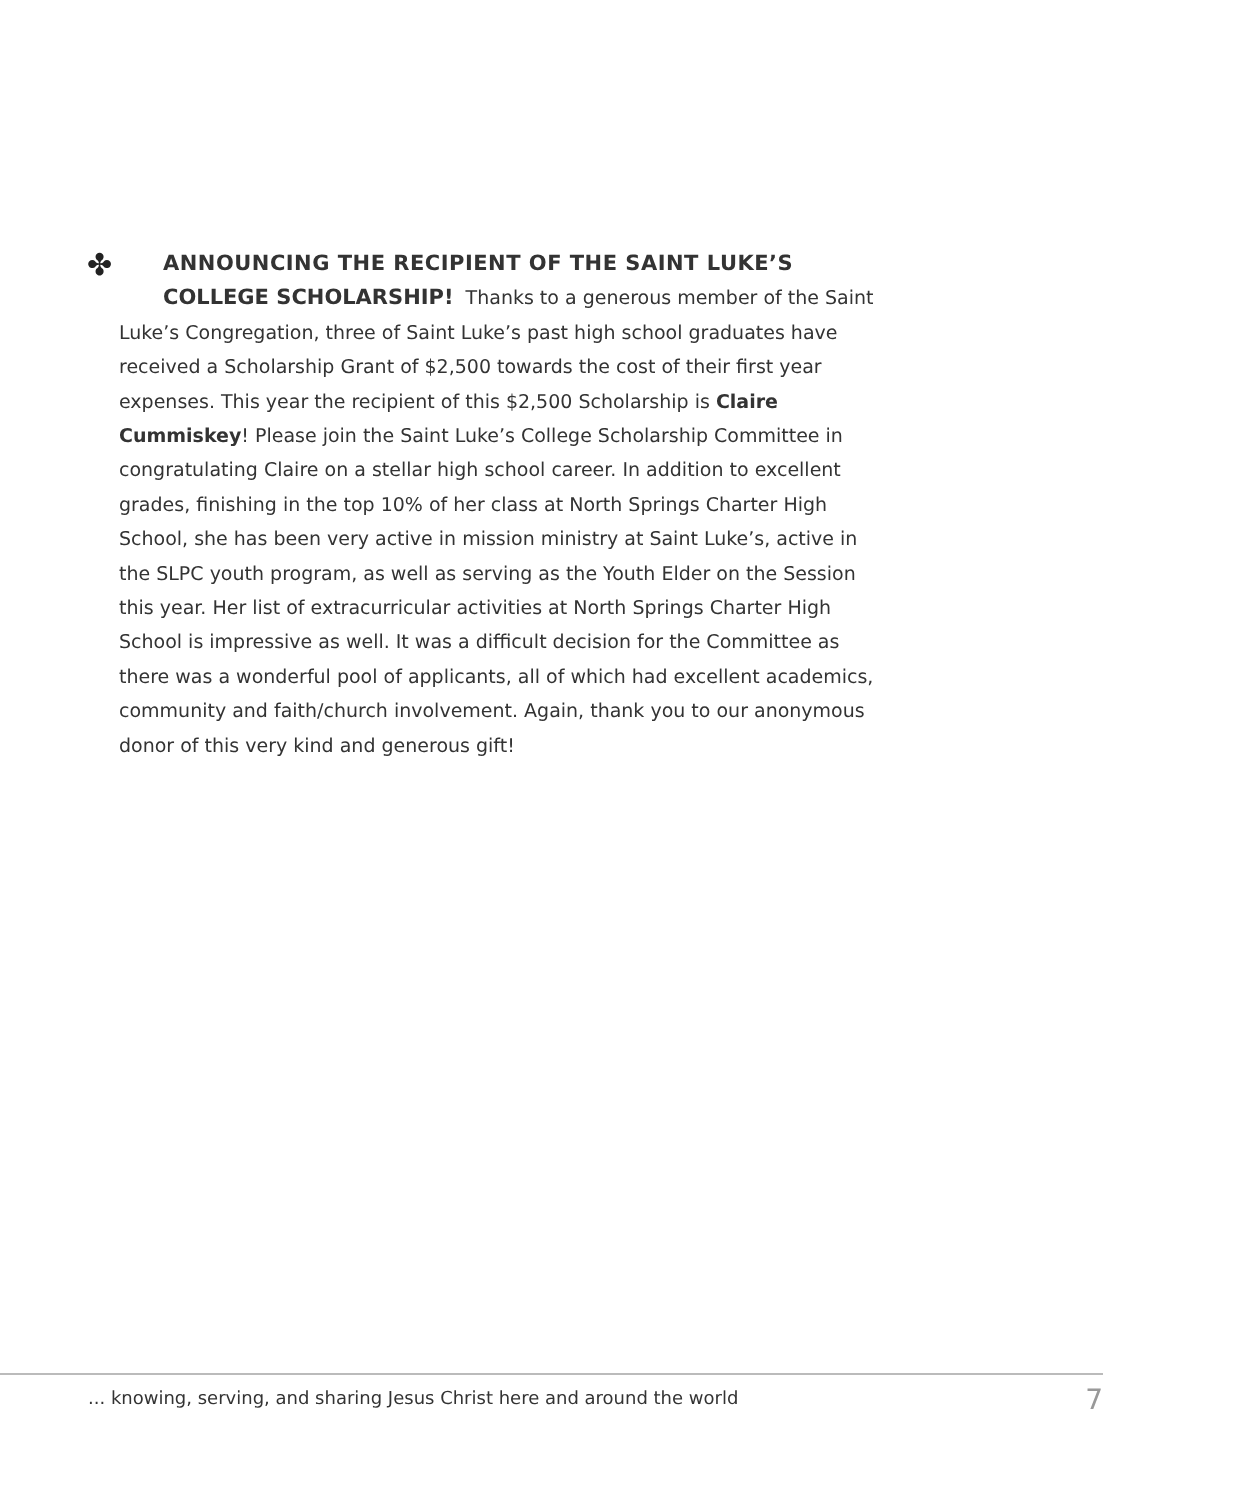✤
ANNOUNCING THE RECIPIENT OF THE SAINT LUKE’S
COLLEGE SCHOLARSHIP! Thanks to a generous member of the Saint Luke’s Congregation, three of Saint Luke’s past high school graduates have received a Scholarship Grant of $2,500 towards the cost of their first year expenses. This year the recipient of this $2,500 Scholarship is Claire Cummiskey! Please join the Saint Luke’s College Scholarship Committee in congratulating Claire on a stellar high school career. In addition to excellent grades, finishing in the top 10% of her class at North Springs Charter High School, she has been very active in mission ministry at Saint Luke’s, active in the SLPC youth program, as well as serving as the Youth Elder on the Session this year. Her list of extracurricular activities at North Springs Charter High School is impressive as well. It was a difficult decision for the Committee as there was a wonderful pool of applicants, all of which had excellent academics, community and faith/church involvement. Again, thank you to our anonymous donor of this very kind and generous gift!
... knowing, serving, and sharing Jesus Christ here and around the world 7